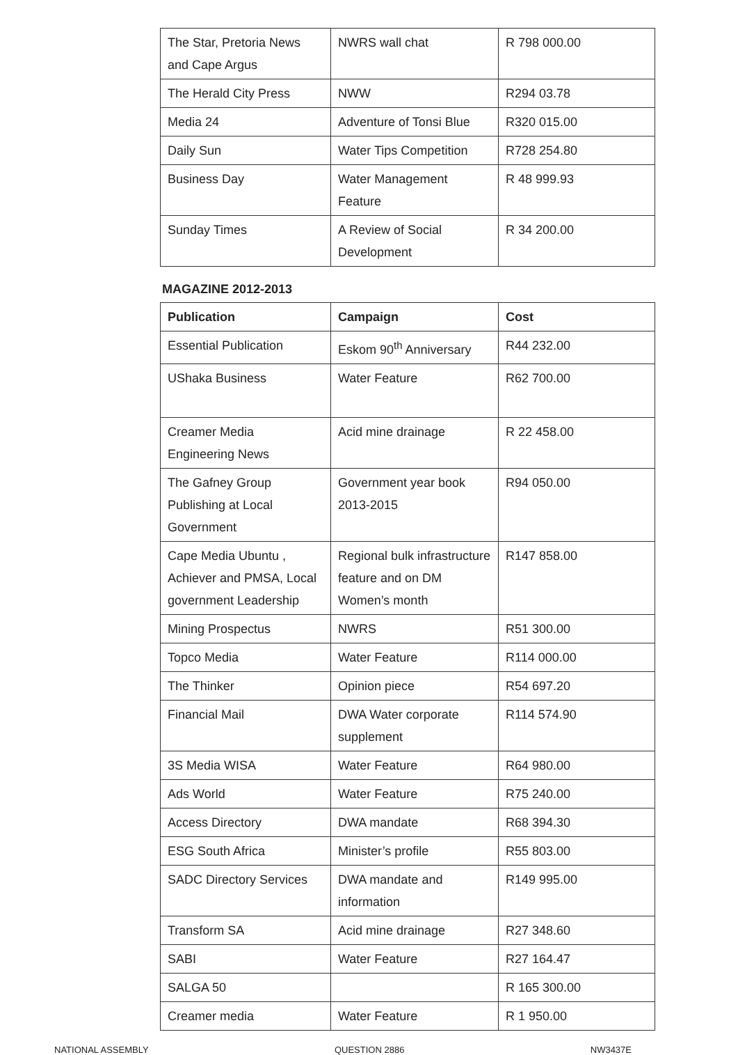| The Star, Pretoria News and Cape Argus | NWRS wall chat | R 798 000.00 |
| The Herald City Press | NWW | R294 03.78 |
| Media 24 | Adventure of Tonsi Blue | R320 015.00 |
| Daily Sun | Water Tips Competition | R728 254.80 |
| Business Day | Water Management Feature | R 48 999.93 |
| Sunday Times | A Review of Social Development | R 34 200.00 |
MAGAZINE 2012-2013
| Publication | Campaign | Cost |
| --- | --- | --- |
| Essential Publication | Eskom 90<sup>th</sup> Anniversary | R44 232.00 |
| UShaka Business | Water Feature | R62 700.00 |
| Creamer Media Engineering News | Acid mine drainage | R 22 458.00 |
| The Gafney Group Publishing at Local Government | Government year book 2013-2015 | R94 050.00 |
| Cape Media Ubuntu , Achiever and PMSA, Local government Leadership | Regional bulk infrastructure feature and on DM Women’s month | R147 858.00 |
| Mining Prospectus | NWRS | R51 300.00 |
| Topco Media | Water Feature | R114 000.00 |
| The Thinker | Opinion piece | R54 697.20 |
| Financial Mail | DWA Water corporate supplement | R114 574.90 |
| 3S Media WISA | Water Feature | R64 980.00 |
| Ads World | Water Feature | R75 240.00 |
| Access Directory | DWA mandate | R68 394.30 |
| ESG South Africa | Minister’s profile | R55 803.00 |
| SADC Directory Services | DWA mandate and information | R149 995.00 |
| Transform SA | Acid mine drainage | R27 348.60 |
| SABI | Water Feature | R27 164.47 |
| SALGA 50 | | R 165 300.00 |
| Creamer media | Water Feature | R 1 950.00 |
NATIONAL ASSEMBLY QUESTION 2886 NW3437E